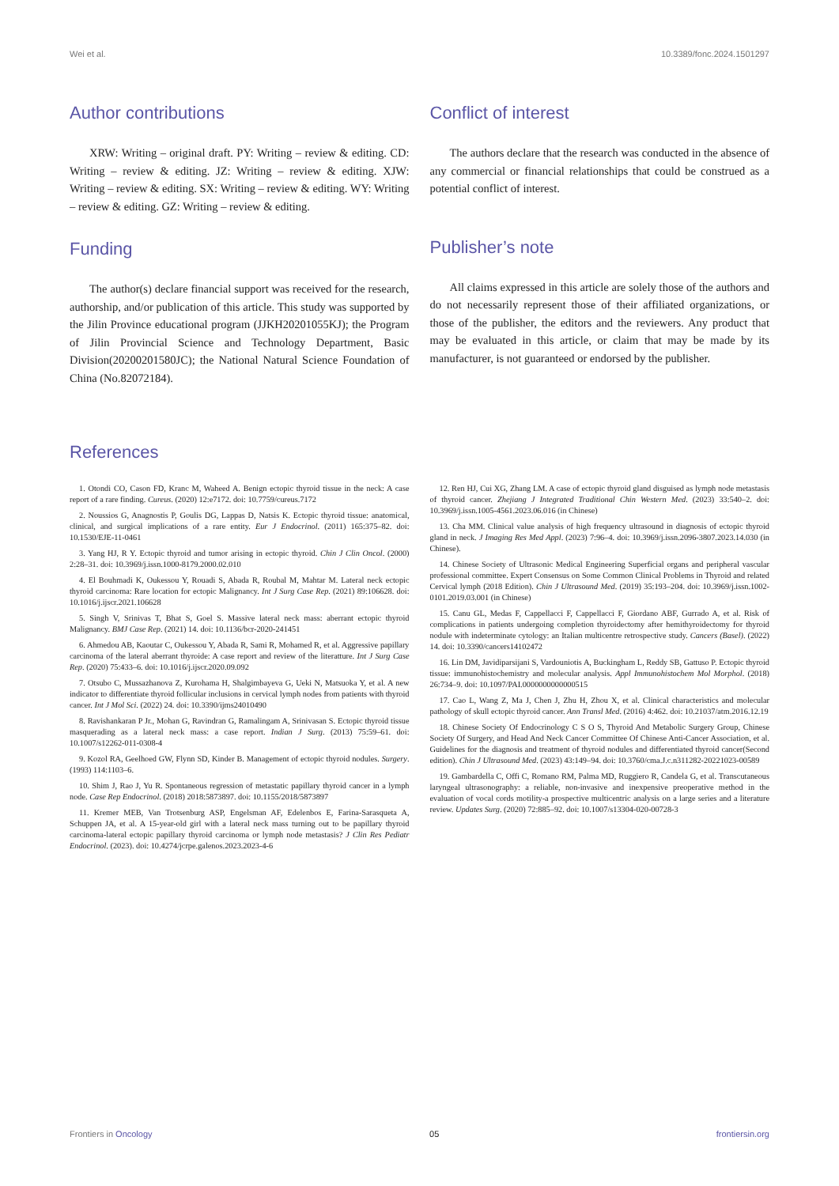Wei et al. 10.3389/fonc.2024.1501297
Author contributions
XRW: Writing – original draft. PY: Writing – review & editing. CD: Writing – review & editing. JZ: Writing – review & editing. XJW: Writing – review & editing. SX: Writing – review & editing. WY: Writing – review & editing. GZ: Writing – review & editing.
Funding
The author(s) declare financial support was received for the research, authorship, and/or publication of this article. This study was supported by the Jilin Province educational program (JJKH20201055KJ); the Program of Jilin Provincial Science and Technology Department, Basic Division(20200201580JC); the National Natural Science Foundation of China (No.82072184).
Conflict of interest
The authors declare that the research was conducted in the absence of any commercial or financial relationships that could be construed as a potential conflict of interest.
Publisher’s note
All claims expressed in this article are solely those of the authors and do not necessarily represent those of their affiliated organizations, or those of the publisher, the editors and the reviewers. Any product that may be evaluated in this article, or claim that may be made by its manufacturer, is not guaranteed or endorsed by the publisher.
References
1. Otondi CO, Cason FD, Kranc M, Waheed A. Benign ectopic thyroid tissue in the neck: A case report of a rare finding. Cureus. (2020) 12:e7172. doi: 10.7759/cureus.7172
2. Noussios G, Anagnostis P, Goulis DG, Lappas D, Natsis K. Ectopic thyroid tissue: anatomical, clinical, and surgical implications of a rare entity. Eur J Endocrinol. (2011) 165:375–82. doi: 10.1530/EJE-11-0461
3. Yang HJ, R Y. Ectopic thyroid and tumor arising in ectopic thyroid. Chin J Clin Oncol. (2000) 2:28–31. doi: 10.3969/j.issn.1000-8179.2000.02.010
4. El Bouhmadi K, Oukessou Y, Rouadi S, Abada R, Roubal M, Mahtar M. Lateral neck ectopic thyroid carcinoma: Rare location for ectopic Malignancy. Int J Surg Case Rep. (2021) 89:106628. doi: 10.1016/j.ijscr.2021.106628
5. Singh V, Srinivas T, Bhat S, Goel S. Massive lateral neck mass: aberrant ectopic thyroid Malignancy. BMJ Case Rep. (2021) 14. doi: 10.1136/bcr-2020-241451
6. Ahmedou AB, Kaoutar C, Oukessou Y, Abada R, Sami R, Mohamed R, et al. Aggressive papillary carcinoma of the lateral aberrant thyroide: A case report and review of the literatture. Int J Surg Case Rep. (2020) 75:433–6. doi: 10.1016/j.ijscr.2020.09.092
7. Otsubo C, Mussazhanova Z, Kurohama H, Shalgimbayeva G, Ueki N, Matsuoka Y, et al. A new indicator to differentiate thyroid follicular inclusions in cervical lymph nodes from patients with thyroid cancer. Int J Mol Sci. (2022) 24. doi: 10.3390/ijms24010490
8. Ravishankaran P Jr., Mohan G, Ravindran G, Ramalingam A, Srinivasan S. Ectopic thyroid tissue masquerading as a lateral neck mass: a case report. Indian J Surg. (2013) 75:59–61. doi: 10.1007/s12262-011-0308-4
9. Kozol RA, Geelhoed GW, Flynn SD, Kinder B. Management of ectopic thyroid nodules. Surgery. (1993) 114:1103–6.
10. Shim J, Rao J, Yu R. Spontaneous regression of metastatic papillary thyroid cancer in a lymph node. Case Rep Endocrinol. (2018) 2018:5873897. doi: 10.1155/2018/5873897
11. Kremer MEB, Van Trotsenburg ASP, Engelsman AF, Edelenbos E, Farina-Sarasqueta A, Schuppen JA, et al. A 15-year-old girl with a lateral neck mass turning out to be papillary thyroid carcinoma-lateral ectopic papillary thyroid carcinoma or lymph node metastasis? J Clin Res Pediatr Endocrinol. (2023). doi: 10.4274/jcrpe.galenos.2023.2023-4-6
12. Ren HJ, Cui XG, Zhang LM. A case of ectopic thyroid gland disguised as lymph node metastasis of thyroid cancer. Zhejiang J Integrated Traditional Chin Western Med. (2023) 33:540–2. doi: 10.3969/j.issn.1005-4561.2023.06.016 (in Chinese)
13. Cha MM. Clinical value analysis of high frequency ultrasound in diagnosis of ectopic thyroid gland in neck. J Imaging Res Med Appl. (2023) 7:96–4. doi: 10.3969/j.issn.2096-3807.2023.14.030 (in Chinese).
14. Chinese Society of Ultrasonic Medical Engineering Superficial organs and peripheral vascular professional committee. Expert Consensus on Some Common Clinical Problems in Thyroid and related Cervical lymph (2018 Edition). Chin J Ultrasound Med. (2019) 35:193–204. doi: 10.3969/j.issn.1002-0101.2019.03.001 (in Chinese)
15. Canu GL, Medas F, Cappellacci F, Cappellacci F, Giordano ABF, Gurrado A, et al. Risk of complications in patients undergoing completion thyroidectomy after hemithyroidectomy for thyroid nodule with indeterminate cytology: an Italian multicentre retrospective study. Cancers (Basel). (2022) 14. doi: 10.3390/cancers14102472
16. Lin DM, Javidiparsijani S, Vardouniotis A, Buckingham L, Reddy SB, Gattuso P. Ectopic thyroid tissue: immunohistochemistry and molecular analysis. Appl Immunohistochem Mol Morphol. (2018) 26:734–9. doi: 10.1097/PAI.0000000000000515
17. Cao L, Wang Z, Ma J, Chen J, Zhu H, Zhou X, et al. Clinical characteristics and molecular pathology of skull ectopic thyroid cancer. Ann Transl Med. (2016) 4:462. doi: 10.21037/atm.2016.12.19
18. Chinese Society Of Endocrinology C S O S, Thyroid And Metabolic Surgery Group, Chinese Society Of Surgery, and Head And Neck Cancer Committee Of Chinese Anti-Cancer Association, et al. Guidelines for the diagnosis and treatment of thyroid nodules and differentiated thyroid cancer(Second edition). Chin J Ultrasound Med. (2023) 43:149–94. doi: 10.3760/cma.J.c.n311282-20221023-00589
19. Gambardella C, Offi C, Romano RM, Palma MD, Ruggiero R, Candela G, et al. Transcutaneous laryngeal ultrasonography: a reliable, non-invasive and inexpensive preoperative method in the evaluation of vocal cords motility-a prospective multicentric analysis on a large series and a literature review. Updates Surg. (2020) 72:885–92. doi: 10.1007/s13304-020-00728-3
Frontiers in Oncology 05 frontiersin.org